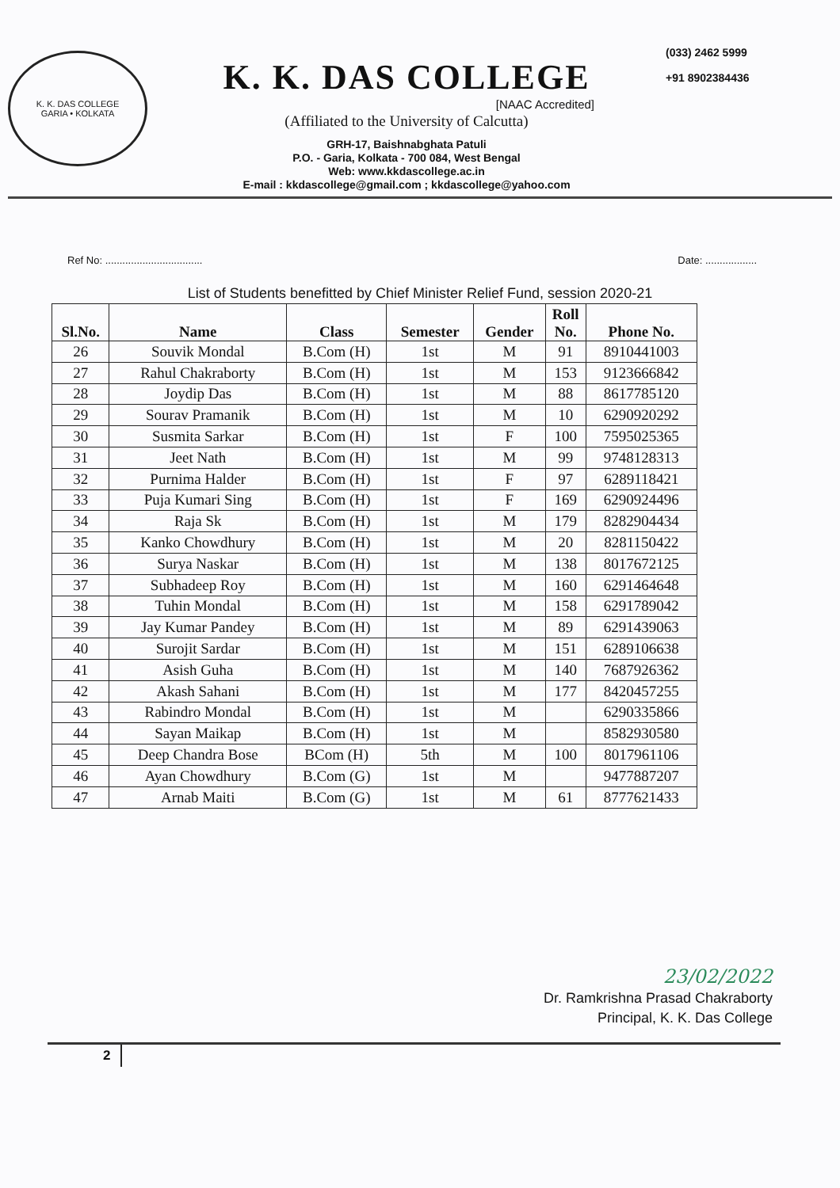K. K. DAS COLLEGE
GARIA • KOLKATA
K. K. DAS COLLEGE
[NAAC Accredited]
(Affiliated to the University of Calcutta)
GRH-17, Baishnabghata Patuli
P.O. - Garia, Kolkata - 700 084, West Bengal
Web: www.kkdascollege.ac.in
E-mail : kkdascollege@gmail.com ; kkdascollege@yahoo.com
(033) 2462 5999
+91 8902384436
Ref No: .................................. Date: ..................
List of Students benefitted by Chief Minister Relief Fund, session 2020-21
| Sl.No. | Name | Class | Semester | Gender | Roll No. | Phone No. |
| --- | --- | --- | --- | --- | --- | --- |
| 26 | Souvik Mondal | B.Com (H) | 1st | M | 91 | 8910441003 |
| 27 | Rahul Chakraborty | B.Com (H) | 1st | M | 153 | 9123666842 |
| 28 | Joydip Das | B.Com (H) | 1st | M | 88 | 8617785120 |
| 29 | Sourav Pramanik | B.Com (H) | 1st | M | 10 | 6290920292 |
| 30 | Susmita Sarkar | B.Com (H) | 1st | F | 100 | 7595025365 |
| 31 | Jeet Nath | B.Com (H) | 1st | M | 99 | 9748128313 |
| 32 | Purnima Halder | B.Com (H) | 1st | F | 97 | 6289118421 |
| 33 | Puja Kumari Sing | B.Com (H) | 1st | F | 169 | 6290924496 |
| 34 | Raja Sk | B.Com (H) | 1st | M | 179 | 8282904434 |
| 35 | Kanko Chowdhury | B.Com (H) | 1st | M | 20 | 8281150422 |
| 36 | Surya Naskar | B.Com (H) | 1st | M | 138 | 8017672125 |
| 37 | Subhadeep Roy | B.Com (H) | 1st | M | 160 | 6291464648 |
| 38 | Tuhin Mondal | B.Com (H) | 1st | M | 158 | 6291789042 |
| 39 | Jay Kumar Pandey | B.Com (H) | 1st | M | 89 | 6291439063 |
| 40 | Surojit Sardar | B.Com (H) | 1st | M | 151 | 6289106638 |
| 41 | Asish Guha | B.Com (H) | 1st | M | 140 | 7687926362 |
| 42 | Akash Sahani | B.Com (H) | 1st | M | 177 | 8420457255 |
| 43 | Rabindro Mondal | B.Com (H) | 1st | M | | 6290335866 |
| 44 | Sayan Maikap | B.Com (H) | 1st | M | | 8582930580 |
| 45 | Deep Chandra Bose | BCom (H) | 5th | M | 100 | 8017961106 |
| 46 | Ayan Chowdhury | B.Com (G) | 1st | M | | 9477887207 |
| 47 | Arnab Maiti | B.Com (G) | 1st | M | 61 | 8777621433 |
23/02/2022
Dr. Ramkrishna Prasad Chakraborty
Principal, K. K. Das College
2